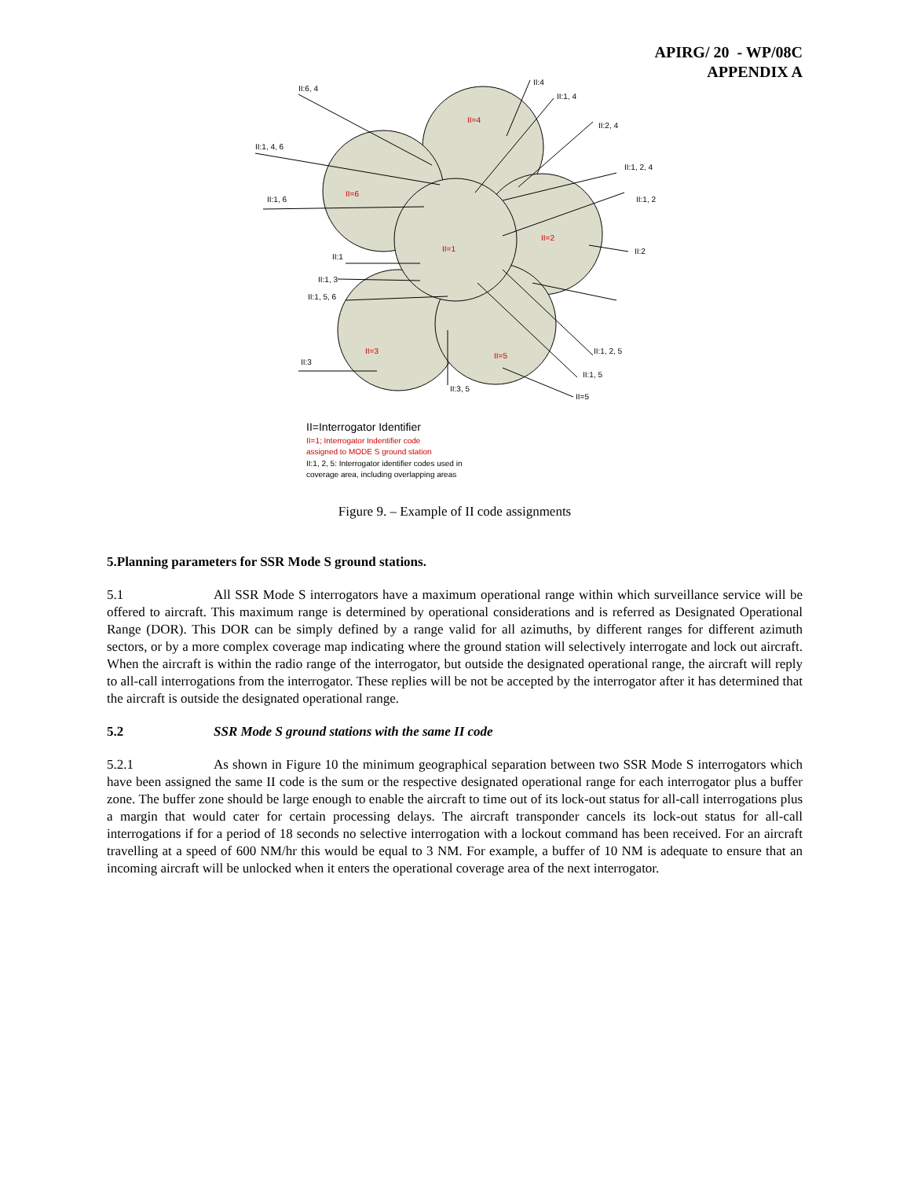APIRG/ 20 - WP/08C
APPENDIX A
II:6, 4
II:1, 4, 6
II:1, 6
II:1
II:1, 3
II:1, 5, 6
II:3
II:3, 5
II:4
II:1, 4
II:2, 4
II:1, 2, 4
II:1, 2
II:2
II:1, 2, 5
II:1, 5
II=5
II=4
II=6
II=1
II=2
II=3
II=5
II=Interrogator Identifier
II=1; Interrogator Indentifier code
assigned to MODE S ground station
II:1, 2, 5: Interrogator identifier codes used in
coverage area, including overlapping areas
Figure 9. – Example of II code assignments
5.Planning parameters for SSR Mode S ground stations.
5.1 All SSR Mode S interrogators have a maximum operational range within which surveillance service will be offered to aircraft. This maximum range is determined by operational considerations and is referred as Designated Operational Range (DOR). This DOR can be simply defined by a range valid for all azimuths, by different ranges for different azimuth sectors, or by a more complex coverage map indicating where the ground station will selectively interrogate and lock out aircraft. When the aircraft is within the radio range of the interrogator, but outside the designated operational range, the aircraft will reply to all-call interrogations from the interrogator. These replies will be not be accepted by the interrogator after it has determined that the aircraft is outside the designated operational range.
5.2 SSR Mode S ground stations with the same II code
5.2.1 As shown in Figure 10 the minimum geographical separation between two SSR Mode S interrogators which have been assigned the same II code is the sum or the respective designated operational range for each interrogator plus a buffer zone. The buffer zone should be large enough to enable the aircraft to time out of its lock-out status for all-call interrogations plus a margin that would cater for certain processing delays. The aircraft transponder cancels its lock-out status for all-call interrogations if for a period of 18 seconds no selective interrogation with a lockout command has been received. For an aircraft travelling at a speed of 600 NM/hr this would be equal to 3 NM. For example, a buffer of 10 NM is adequate to ensure that an incoming aircraft will be unlocked when it enters the operational coverage area of the next interrogator.